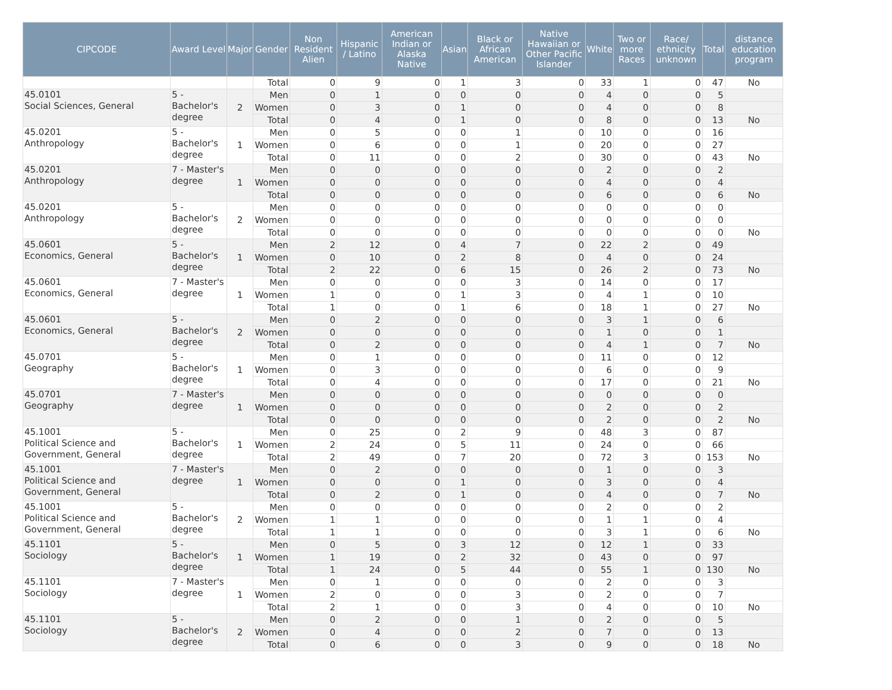| CIPCODE | Award Level | Major | Gender | Non Resident Alien | Hispanic / Latino | American Indian or Alaska Native | Asian | Black or African American | Native Hawaiian or Other Pacific Islander | White | Two or more Races | Race/ ethnicity unknown | Total | distance education program |
| --- | --- | --- | --- | --- | --- | --- | --- | --- | --- | --- | --- | --- | --- | --- |
| | | | Total | 0 | 9 | 0 | 1 | 3 | 0 | 33 | 1 | 0 | 47 | No |
| 45.0101 Social Sciences, General | 5 - Bachelor's degree | 2 | Men | 0 | 1 | 0 | 0 | 0 | 0 | 4 | 0 | 0 | 5 | |
| | | | Women | 0 | 3 | 0 | 1 | 0 | 0 | 4 | 0 | 0 | 8 | |
| | | | Total | 0 | 4 | 0 | 1 | 0 | 0 | 8 | 0 | 0 | 13 | No |
| 45.0201 Anthropology | 5 - Bachelor's degree | 1 | Men | 0 | 5 | 0 | 0 | 1 | 0 | 10 | 0 | 0 | 16 | |
| | | | Women | 0 | 6 | 0 | 0 | 1 | 0 | 20 | 0 | 0 | 27 | |
| | | | Total | 0 | 11 | 0 | 0 | 2 | 0 | 30 | 0 | 0 | 43 | No |
| 45.0201 Anthropology | 7 - Master's degree | 1 | Men | 0 | 0 | 0 | 0 | 0 | 0 | 2 | 0 | 0 | 2 | |
| | | | Women | 0 | 0 | 0 | 0 | 0 | 0 | 4 | 0 | 0 | 4 | |
| | | | Total | 0 | 0 | 0 | 0 | 0 | 0 | 6 | 0 | 0 | 6 | No |
| 45.0201 Anthropology | 5 - Bachelor's degree | 2 | Men | 0 | 0 | 0 | 0 | 0 | 0 | 0 | 0 | 0 | 0 | |
| | | | Women | 0 | 0 | 0 | 0 | 0 | 0 | 0 | 0 | 0 | 0 | |
| | | | Total | 0 | 0 | 0 | 0 | 0 | 0 | 0 | 0 | 0 | 0 | No |
| 45.0601 Economics, General | 5 - Bachelor's degree | 1 | Men | 2 | 12 | 0 | 4 | 7 | 0 | 22 | 2 | 0 | 49 | |
| | | | Women | 0 | 10 | 0 | 2 | 8 | 0 | 4 | 0 | 0 | 24 | |
| | | | Total | 2 | 22 | 0 | 6 | 15 | 0 | 26 | 2 | 0 | 73 | No |
| 45.0601 Economics, General | 7 - Master's degree | 1 | Men | 0 | 0 | 0 | 0 | 3 | 0 | 14 | 0 | 0 | 17 | |
| | | | Women | 1 | 0 | 0 | 1 | 3 | 0 | 4 | 1 | 0 | 10 | |
| | | | Total | 1 | 0 | 0 | 1 | 6 | 0 | 18 | 1 | 0 | 27 | No |
| 45.0601 Economics, General | 5 - Bachelor's degree | 2 | Men | 0 | 2 | 0 | 0 | 0 | 0 | 3 | 1 | 0 | 6 | |
| | | | Women | 0 | 0 | 0 | 0 | 0 | 0 | 1 | 0 | 0 | 1 | |
| | | | Total | 0 | 2 | 0 | 0 | 0 | 0 | 4 | 1 | 0 | 7 | No |
| 45.0701 Geography | 5 - Bachelor's degree | 1 | Men | 0 | 1 | 0 | 0 | 0 | 0 | 11 | 0 | 0 | 12 | |
| | | | Women | 0 | 3 | 0 | 0 | 0 | 0 | 6 | 0 | 0 | 9 | |
| | | | Total | 0 | 4 | 0 | 0 | 0 | 0 | 17 | 0 | 0 | 21 | No |
| 45.0701 Geography | 7 - Master's degree | 1 | Men | 0 | 0 | 0 | 0 | 0 | 0 | 0 | 0 | 0 | 0 | |
| | | | Women | 0 | 0 | 0 | 0 | 0 | 0 | 2 | 0 | 0 | 2 | |
| | | | Total | 0 | 0 | 0 | 0 | 0 | 0 | 2 | 0 | 0 | 2 | No |
| 45.1001 Political Science and Government, General | 5 - Bachelor's degree | 1 | Men | 0 | 25 | 0 | 2 | 9 | 0 | 48 | 3 | 0 | 87 | |
| | | | Women | 2 | 24 | 0 | 5 | 11 | 0 | 24 | 0 | 0 | 66 | |
| | | | Total | 2 | 49 | 0 | 7 | 20 | 0 | 72 | 3 | 0 | 153 | No |
| 45.1001 Political Science and Government, General | 7 - Master's degree | 1 | Men | 0 | 2 | 0 | 0 | 0 | 0 | 1 | 0 | 0 | 3 | |
| | | | Women | 0 | 0 | 0 | 1 | 0 | 0 | 3 | 0 | 0 | 4 | |
| | | | Total | 0 | 2 | 0 | 1 | 0 | 0 | 4 | 0 | 0 | 7 | No |
| 45.1001 Political Science and Government, General | 5 - Bachelor's degree | 2 | Men | 0 | 0 | 0 | 0 | 0 | 0 | 2 | 0 | 0 | 2 | |
| | | | Women | 1 | 1 | 0 | 0 | 0 | 0 | 1 | 1 | 0 | 4 | |
| | | | Total | 1 | 1 | 0 | 0 | 0 | 0 | 3 | 1 | 0 | 6 | No |
| 45.1101 Sociology | 5 - Bachelor's degree | 1 | Men | 0 | 5 | 0 | 3 | 12 | 0 | 12 | 1 | 0 | 33 | |
| | | | Women | 1 | 19 | 0 | 2 | 32 | 0 | 43 | 0 | 0 | 97 | |
| | | | Total | 1 | 24 | 0 | 5 | 44 | 0 | 55 | 1 | 0 | 130 | No |
| 45.1101 Sociology | 7 - Master's degree | 1 | Men | 0 | 1 | 0 | 0 | 0 | 0 | 2 | 0 | 0 | 3 | |
| | | | Women | 2 | 0 | 0 | 0 | 3 | 0 | 2 | 0 | 0 | 7 | |
| | | | Total | 2 | 1 | 0 | 0 | 3 | 0 | 4 | 0 | 0 | 10 | No |
| 45.1101 Sociology | 5 - Bachelor's degree | 2 | Men | 0 | 2 | 0 | 0 | 1 | 0 | 2 | 0 | 0 | 5 | |
| | | | Women | 0 | 4 | 0 | 0 | 2 | 0 | 7 | 0 | 0 | 13 | |
| | | | Total | 0 | 6 | 0 | 0 | 3 | 0 | 9 | 0 | 0 | 18 | No |